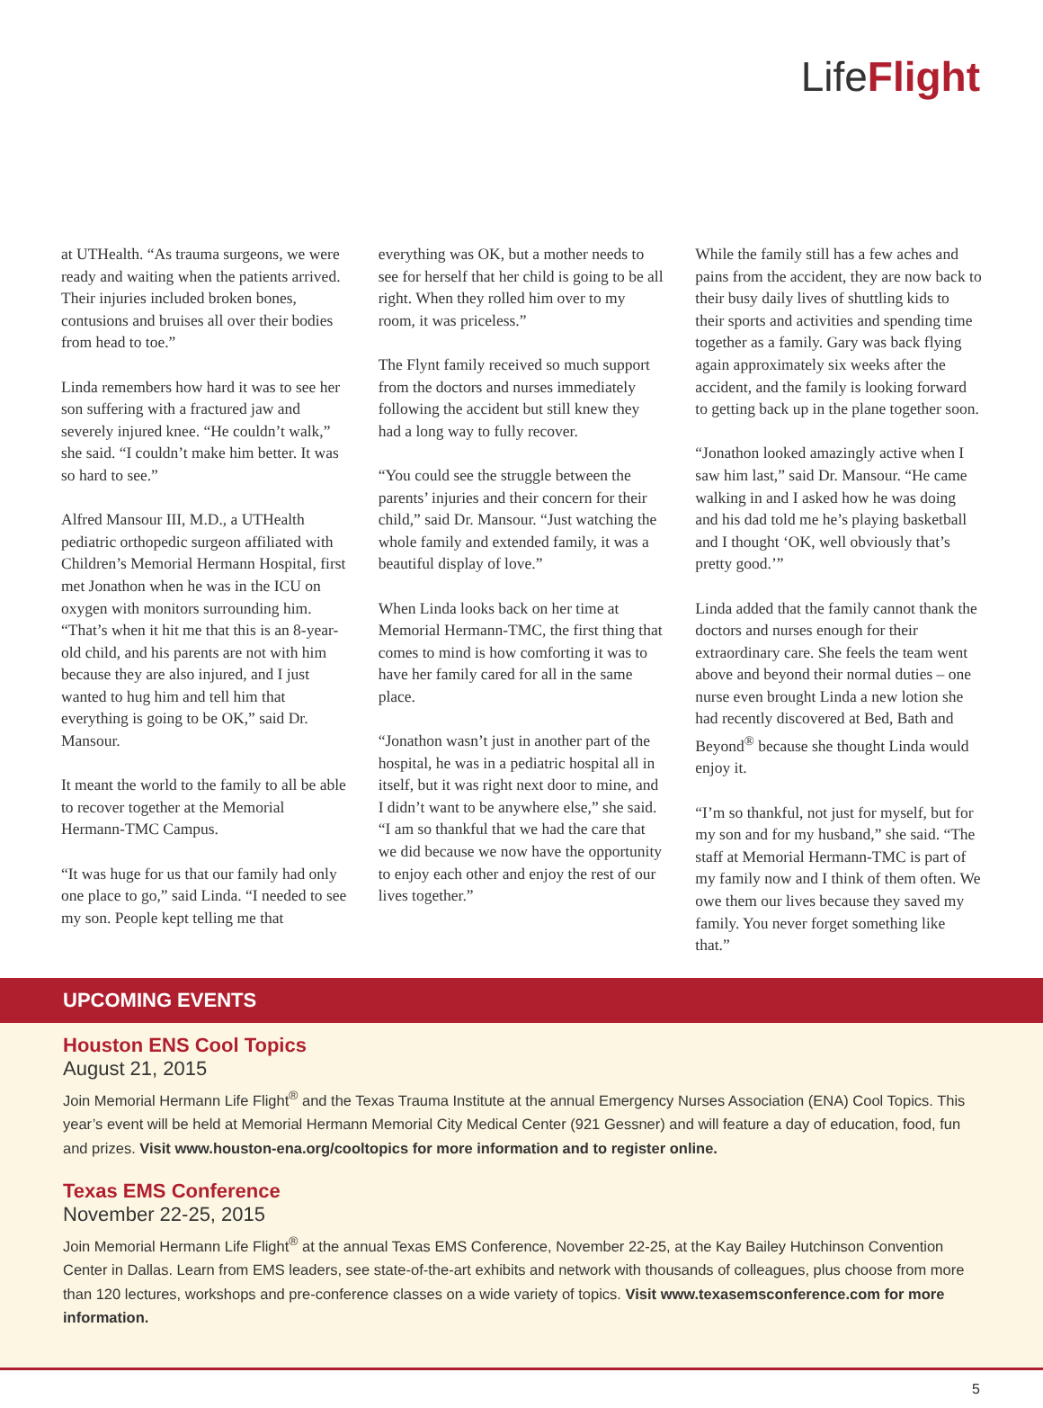LifeFlight
at UTHealth. “As trauma surgeons, we were ready and waiting when the patients arrived. Their injuries included broken bones, contusions and bruises all over their bodies from head to toe.”
Linda remembers how hard it was to see her son suffering with a fractured jaw and severely injured knee. “He couldn’t walk,” she said. “I couldn’t make him better. It was so hard to see.”
Alfred Mansour III, M.D., a UTHealth pediatric orthopedic surgeon affiliated with Children’s Memorial Hermann Hospital, first met Jonathon when he was in the ICU on oxygen with monitors surrounding him. “That’s when it hit me that this is an 8-year-old child, and his parents are not with him because they are also injured, and I just wanted to hug him and tell him that everything is going to be OK,” said Dr. Mansour.
It meant the world to the family to all be able to recover together at the Memorial Hermann-TMC Campus.
“It was huge for us that our family had only one place to go,” said Linda. “I needed to see my son. People kept telling me that
everything was OK, but a mother needs to see for herself that her child is going to be all right. When they rolled him over to my room, it was priceless.”
The Flynt family received so much support from the doctors and nurses immediately following the accident but still knew they had a long way to fully recover.
“You could see the struggle between the parents’ injuries and their concern for their child,” said Dr. Mansour. “Just watching the whole family and extended family, it was a beautiful display of love.”
When Linda looks back on her time at Memorial Hermann-TMC, the first thing that comes to mind is how comforting it was to have her family cared for all in the same place.
“Jonathon wasn’t just in another part of the hospital, he was in a pediatric hospital all in itself, but it was right next door to mine, and I didn’t want to be anywhere else,” she said. “I am so thankful that we had the care that we did because we now have the opportunity to enjoy each other and enjoy the rest of our lives together.”
While the family still has a few aches and pains from the accident, they are now back to their busy daily lives of shuttling kids to their sports and activities and spending time together as a family. Gary was back flying again approximately six weeks after the accident, and the family is looking forward to getting back up in the plane together soon.
“Jonathon looked amazingly active when I saw him last,” said Dr. Mansour. “He came walking in and I asked how he was doing and his dad told me he’s playing basketball and I thought ‘OK, well obviously that’s pretty good.’”
Linda added that the family cannot thank the doctors and nurses enough for their extraordinary care. She feels the team went above and beyond their normal duties – one nurse even brought Linda a new lotion she had recently discovered at Bed, Bath and Beyond<sup>®</sup> because she thought Linda would enjoy it.
“I’m so thankful, not just for myself, but for my son and for my husband,” she said. “The staff at Memorial Hermann-TMC is part of my family now and I think of them often. We owe them our lives because they saved my family. You never forget something like that.”
UPCOMING EVENTS
Houston ENS Cool Topics
August 21, 2015
Join Memorial Hermann Life Flight<sup>®</sup> and the Texas Trauma Institute at the annual Emergency Nurses Association (ENA) Cool Topics. This year’s event will be held at Memorial Hermann Memorial City Medical Center (921 Gessner) and will feature a day of education, food, fun and prizes. Visit www.houston-ena.org/cooltopics for more information and to register online.
Texas EMS Conference
November 22-25, 2015
Join Memorial Hermann Life Flight<sup>®</sup> at the annual Texas EMS Conference, November 22-25, at the Kay Bailey Hutchinson Convention Center in Dallas. Learn from EMS leaders, see state-of-the-art exhibits and network with thousands of colleagues, plus choose from more than 120 lectures, workshops and pre-conference classes on a wide variety of topics. Visit www.texasemsconference.com for more information.
5